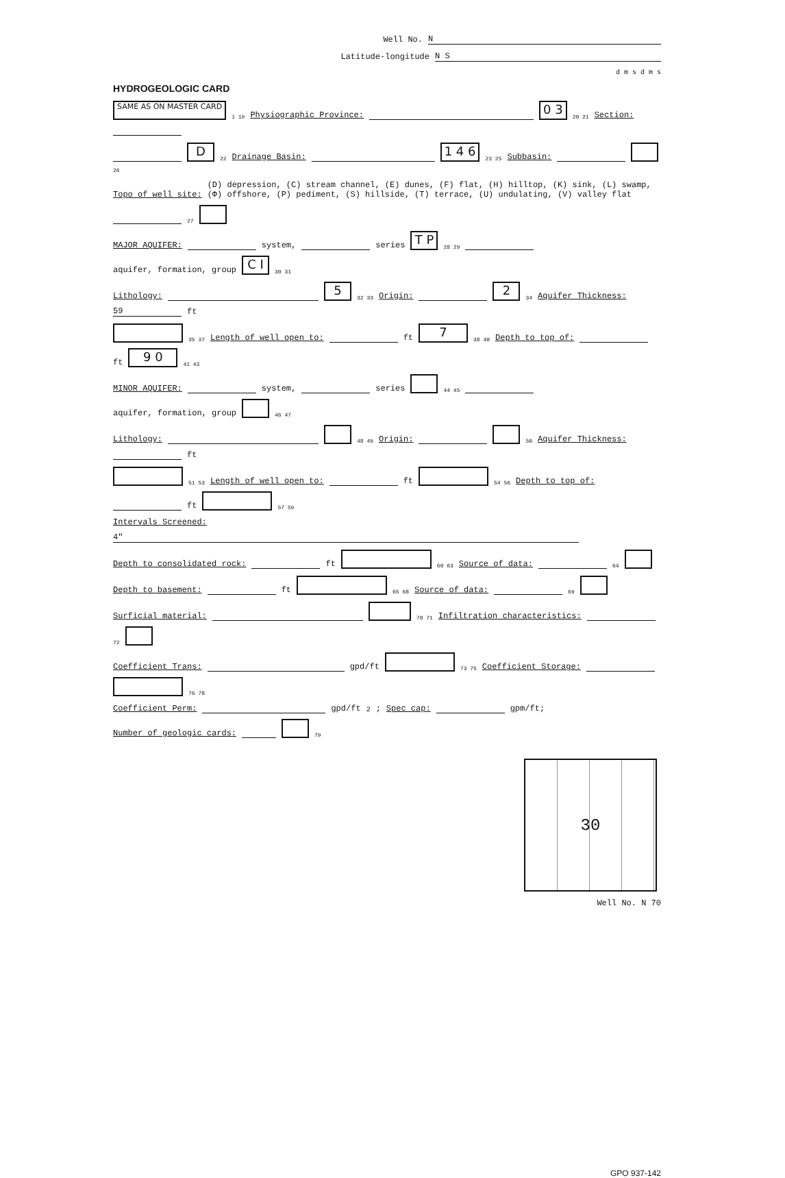Well No. N
Latitude-longitude N S
d m s d m s
HYDROGEOLOGIC CARD
SAME AS ON MASTER CARD 1 19 Physiographic Province: 0 3 20 21 Section:
D 22 Drainage Basin: 1 4 6 23 25 Subbasin: 26
Topo of well site: (D) depression, (C) stream channel, (E) dunes, (F) flat, (H) hilltop, (K) sink, (L) swamp,
(Φ) offshore, (P) pediment, (S) hillside, (T) terrace, (U) undulating, (V) valley flat 27
MAJOR AQUIFER: system, series T P 28 29 aquifer, formation, group C I 30 31
Lithology: 5 32 33 Origin: 2 34 Aquifer Thickness: 59 ft
35 37 Length of well open to: ft 7 38 40 Depth to top of: ft 9 0 41 43
MINOR AQUIFER: system, series 44 45 aquifer, formation, group 46 47
Lithology: 48 49 Origin: 50 Aquifer Thickness: ft
51 53 Length of well open to: ft 54 56 Depth to top of: ft 57 59
Intervals Screened: 4"
Depth to consolidated rock: ft 60 63 Source of data: 64
Depth to basement: ft 65 68 Source of data: 69
Surficial material: 70 71 Infiltration characteristics: 72
Coefficient Trans: gpd/ft 73 75 Coefficient Storage: 76 78
Coefficient Perm: gpd/ft<sup>2</sup>; Spec cap: gpm/ft; Number of geologic cards: 79
30
Well No. N 70
GPO 937-142